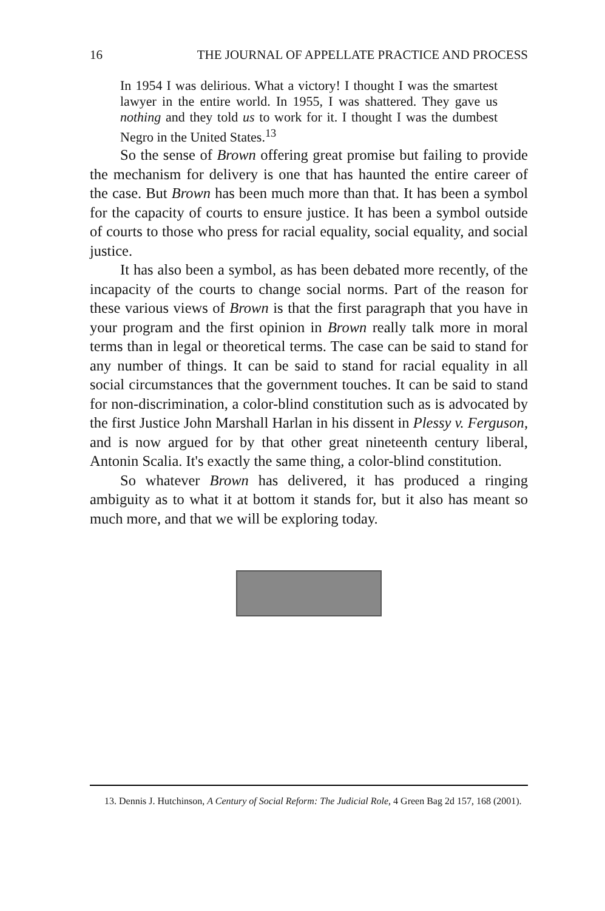16 THE JOURNAL OF APPELLATE PRACTICE AND PROCESS
In 1954 I was delirious. What a victory! I thought I was the smartest lawyer in the entire world. In 1955, I was shattered. They gave us nothing and they told us to work for it. I thought I was the dumbest Negro in the United States.<sup>13</sup>
So the sense of Brown offering great promise but failing to provide the mechanism for delivery is one that has haunted the entire career of the case. But Brown has been much more than that. It has been a symbol for the capacity of courts to ensure justice. It has been a symbol outside of courts to those who press for racial equality, social equality, and social justice.
It has also been a symbol, as has been debated more recently, of the incapacity of the courts to change social norms. Part of the reason for these various views of Brown is that the first paragraph that you have in your program and the first opinion in Brown really talk more in moral terms than in legal or theoretical terms. The case can be said to stand for any number of things. It can be said to stand for racial equality in all social circumstances that the government touches. It can be said to stand for non-discrimination, a color-blind constitution such as is advocated by the first Justice John Marshall Harlan in his dissent in Plessy v. Ferguson, and is now argued for by that other great nineteenth century liberal, Antonin Scalia. It's exactly the same thing, a color-blind constitution.
So whatever Brown has delivered, it has produced a ringing ambiguity as to what it at bottom it stands for, but it also has meant so much more, and that we will be exploring today.
13. Dennis J. Hutchinson, A Century of Social Reform: The Judicial Role, 4 Green Bag 2d 157, 168 (2001).